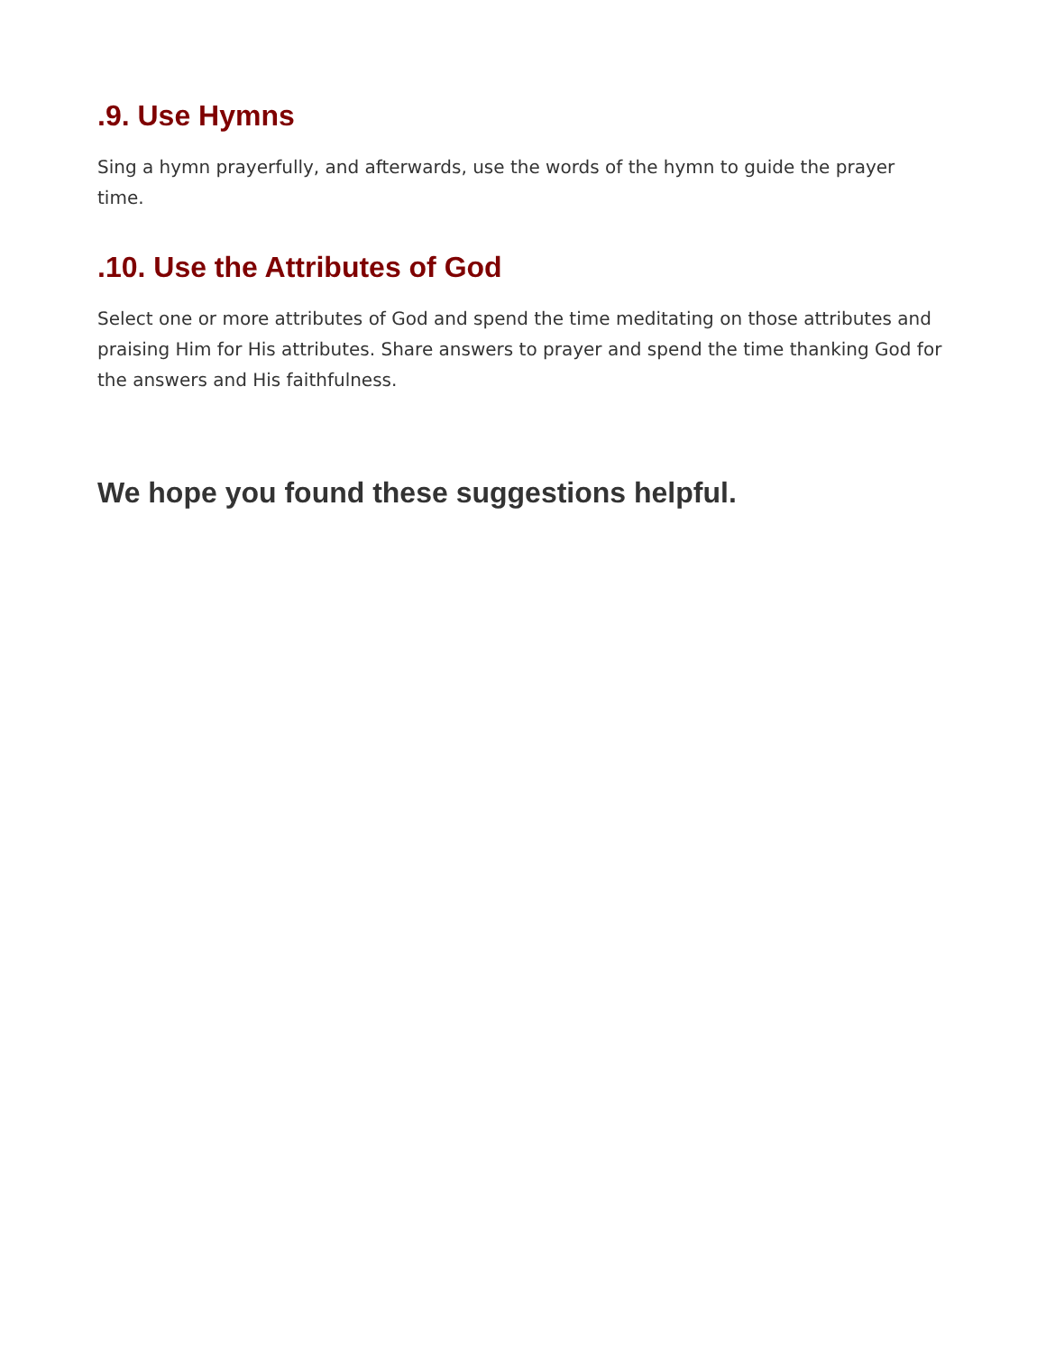.9. Use Hymns
Sing a hymn prayerfully, and afterwards, use the words of the hymn to guide the prayer time.
.10. Use the Attributes of God
Select one or more attributes of God and spend the time meditating on those attributes and praising Him for His attributes. Share answers to prayer and spend the time thanking God for the answers and His faithfulness.
We hope you found these suggestions helpful.